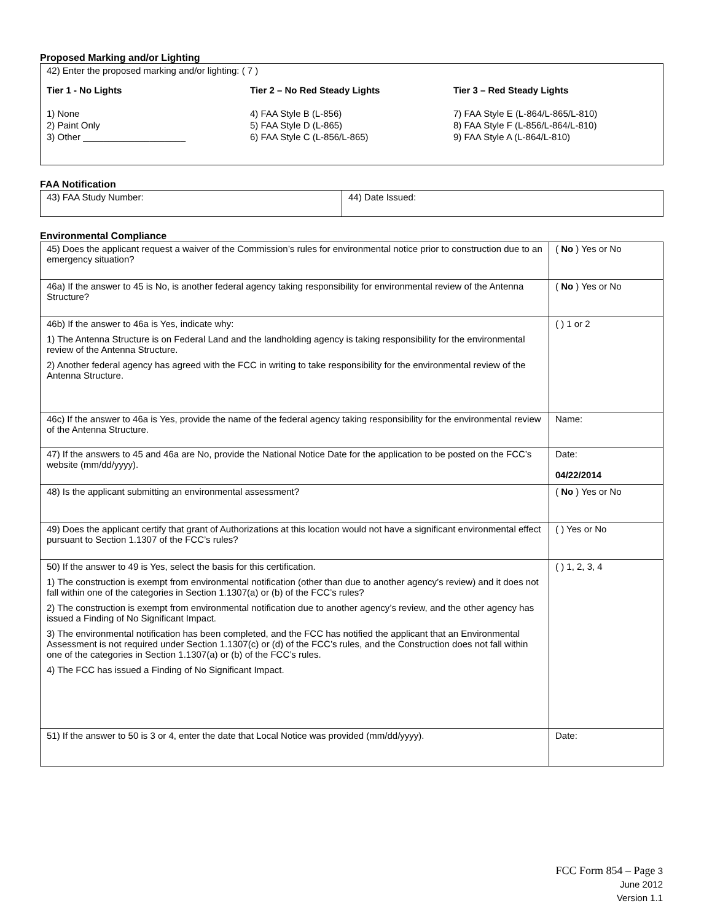Proposed Marking and/or Lighting
42) Enter the proposed marking and/or lighting: ( 7 )
Tier 1 - No Lights
1) None
2) Paint Only
3) Other ____________________
Tier 2 – No Red Steady Lights
4) FAA Style B (L-856)
5) FAA Style D (L-865)
6) FAA Style C (L-856/L-865)
Tier 3 – Red Steady Lights
7) FAA Style E (L-864/L-865/L-810)
8) FAA Style F (L-856/L-864/L-810)
9) FAA Style A (L-864/L-810)
FAA Notification
| 43) FAA Study Number: | 44) Date Issued: |
Environmental Compliance
| 45) Does the applicant request a waiver of the Commission’s rules for environmental notice prior to construction due to an emergency situation? | ( No ) Yes or No |
| 46a) If the answer to 45 is No, is another federal agency taking responsibility for environmental review of the Antenna Structure? | ( No ) Yes or No |
| 46b) If the answer to 46a is Yes, indicate why: 1) The Antenna Structure is on Federal Land and the landholding agency is taking responsibility for the environmental review of the Antenna Structure. 2) Another federal agency has agreed with the FCC in writing to take responsibility for the environmental review of the Antenna Structure. | ( ) 1 or 2 |
| 46c) If the answer to 46a is Yes, provide the name of the federal agency taking responsibility for the environmental review of the Antenna Structure. | Name: |
| 47) If the answers to 45 and 46a are No, provide the National Notice Date for the application to be posted on the FCC’s website (mm/dd/yyyy). | Date: 04/22/2014 |
| 48) Is the applicant submitting an environmental assessment? | ( No ) Yes or No |
| 49) Does the applicant certify that grant of Authorizations at this location would not have a significant environmental effect pursuant to Section 1.1307 of the FCC’s rules? | ( ) Yes or No |
| 50) If the answer to 49 is Yes, select the basis for this certification. 1) The construction is exempt from environmental notification (other than due to another agency’s review) and it does not fall within one of the categories in Section 1.1307(a) or (b) of the FCC’s rules? 2) The construction is exempt from environmental notification due to another agency’s review, and the other agency has issued a Finding of No Significant Impact. 3) The environmental notification has been completed, and the FCC has notified the applicant that an Environmental Assessment is not required under Section 1.1307(c) or (d) of the FCC’s rules, and the Construction does not fall within one of the categories in Section 1.1307(a) or (b) of the FCC’s rules. 4) The FCC has issued a Finding of No Significant Impact. | ( ) 1, 2, 3, 4 |
| 51) If the answer to 50 is 3 or 4, enter the date that Local Notice was provided (mm/dd/yyyy). | Date: |
FCC Form 854 – Page 3
June 2012
Version 1.1